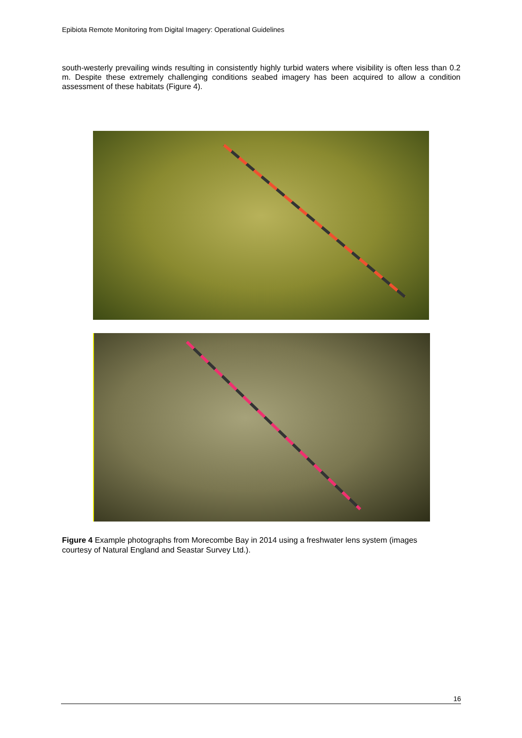Epibiota Remote Monitoring from Digital Imagery: Operational Guidelines
south-westerly prevailing winds resulting in consistently highly turbid waters where visibility is often less than 0.2 m. Despite these extremely challenging conditions seabed imagery has been acquired to allow a condition assessment of these habitats (Figure 4).
Figure 4 Example photographs from Morecombe Bay in 2014 using a freshwater lens system (images courtesy of Natural England and Seastar Survey Ltd.).
16